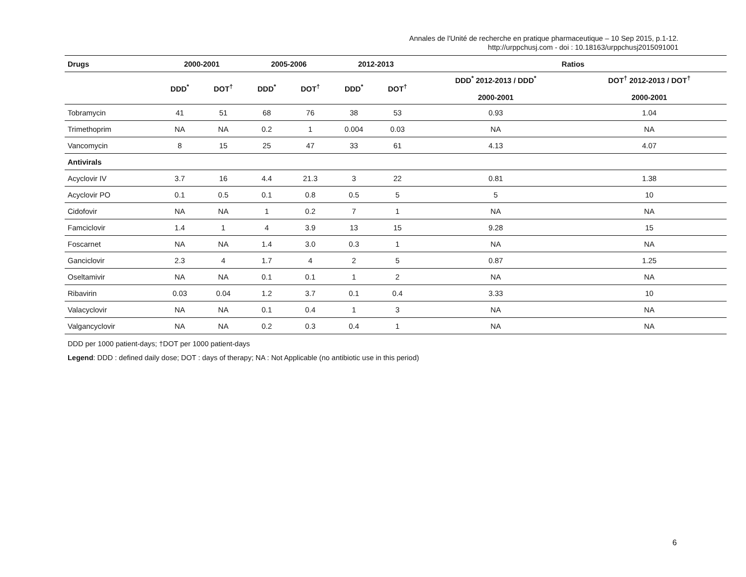Annales de l'Unité de recherche en pratique pharmaceutique – 10 Sep 2015, p.1-12.
http://urppchusj.com - doi : 10.18163/urppchusj2015091001
| Drugs | 2000-2001 | | 2005-2006 | | 2012-2013 | | Ratios | |
| --- | --- | --- | --- | --- | --- | --- | --- | --- |
| | DDD<sup>*</sup> | DOT<sup>†</sup> | DDD<sup>*</sup> | DOT<sup>†</sup> | DDD<sup>*</sup> | DOT<sup>†</sup> | DDD<sup>*</sup> 2012-2013 / DDD<sup>*</sup> 2000-2001 | DOT<sup>†</sup> 2012-2013 / DOT<sup>†</sup> 2000-2001 |
| Tobramycin | 41 | 51 | 68 | 76 | 38 | 53 | 0.93 | 1.04 |
| Trimethoprim | NA | NA | 0.2 | 1 | 0.004 | 0.03 | NA | NA |
| Vancomycin | 8 | 15 | 25 | 47 | 33 | 61 | 4.13 | 4.07 |
| Antivirals | | | | | | | | |
| Acyclovir IV | 3.7 | 16 | 4.4 | 21.3 | 3 | 22 | 0.81 | 1.38 |
| Acyclovir PO | 0.1 | 0.5 | 0.1 | 0.8 | 0.5 | 5 | 5 | 10 |
| Cidofovir | NA | NA | 1 | 0.2 | 7 | 1 | NA | NA |
| Famciclovir | 1.4 | 1 | 4 | 3.9 | 13 | 15 | 9.28 | 15 |
| Foscarnet | NA | NA | 1.4 | 3.0 | 0.3 | 1 | NA | NA |
| Ganciclovir | 2.3 | 4 | 1.7 | 4 | 2 | 5 | 0.87 | 1.25 |
| Oseltamivir | NA | NA | 0.1 | 0.1 | 1 | 2 | NA | NA |
| Ribavirin | 0.03 | 0.04 | 1.2 | 3.7 | 0.1 | 0.4 | 3.33 | 10 |
| Valacyclovir | NA | NA | 0.1 | 0.4 | 1 | 3 | NA | NA |
| Valgancyclovir | NA | NA | 0.2 | 0.3 | 0.4 | 1 | NA | NA |
DDD per 1000 patient-days; †DOT per 1000 patient-days
Legend: DDD : defined daily dose; DOT : days of therapy; NA : Not Applicable (no antibiotic use in this period)
6